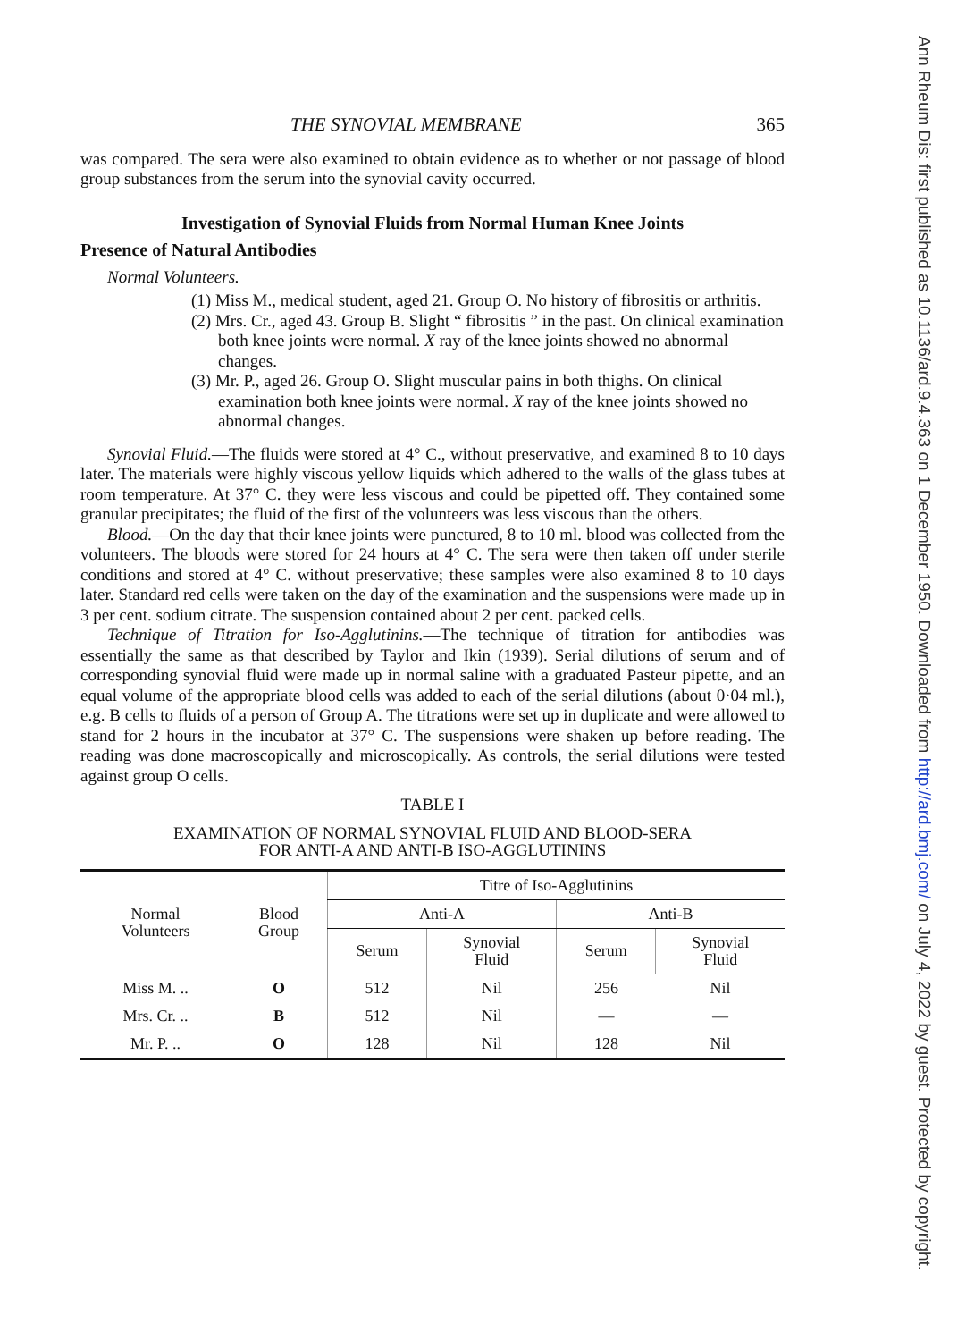THE SYNOVIAL MEMBRANE 365
was compared. The sera were also examined to obtain evidence as to whether or not passage of blood group substances from the serum into the synovial cavity occurred.
Investigation of Synovial Fluids from Normal Human Knee Joints
Presence of Natural Antibodies
Normal Volunteers.
(1) Miss M., medical student, aged 21. Group O. No history of fibrositis or arthritis.
(2) Mrs. Cr., aged 43. Group B. Slight “ fibrositis ” in the past. On clinical examination both knee joints were normal. X ray of the knee joints showed no abnormal changes.
(3) Mr. P., aged 26. Group O. Slight muscular pains in both thighs. On clinical examination both knee joints were normal. X ray of the knee joints showed no abnormal changes.
Synovial Fluid.—The fluids were stored at 4° C., without preservative, and examined 8 to 10 days later. The materials were highly viscous yellow liquids which adhered to the walls of the glass tubes at room temperature. At 37° C. they were less viscous and could be pipetted off. They contained some granular precipitates; the fluid of the first of the volunteers was less viscous than the others.
Blood.—On the day that their knee joints were punctured, 8 to 10 ml. blood was collected from the volunteers. The bloods were stored for 24 hours at 4° C. The sera were then taken off under sterile conditions and stored at 4° C. without preservative; these samples were also examined 8 to 10 days later. Standard red cells were taken on the day of the examination and the suspensions were made up in 3 per cent. sodium citrate. The suspension contained about 2 per cent. packed cells.
Technique of Titration for Iso-Agglutinins.—The technique of titration for antibodies was essentially the same as that described by Taylor and Ikin (1939). Serial dilutions of serum and of corresponding synovial fluid were made up in normal saline with a graduated Pasteur pipette, and an equal volume of the appropriate blood cells was added to each of the serial dilutions (about 0·04 ml.), e.g. B cells to fluids of a person of Group A. The titrations were set up in duplicate and were allowed to stand for 2 hours in the incubator at 37° C. The suspensions were shaken up before reading. The reading was done macroscopically and microscopically. As controls, the serial dilutions were tested against group O cells.
TABLE I
EXAMINATION OF NORMAL SYNOVIAL FLUID AND BLOOD-SERA
FOR ANTI-A AND ANTI-B ISO-AGGLUTININS
| Normal Volunteers | Blood Group | Titre of Iso-Agglutinins | | | |
| --- | --- | --- | --- | --- | --- |
| | | Anti-A | | Anti-B | |
| | | Serum | Synovial Fluid | Serum | Synovial Fluid |
| Miss M. .. | O | 512 | Nil | 256 | Nil |
| Mrs. Cr. .. | B | 512 | Nil | — | — |
| Mr. P. .. | O | 128 | Nil | 128 | Nil |
Ann Rheum Dis: first published as 10.1136/ard.9.4.363 on 1 December 1950. Downloaded from http://ard.bmj.com/ on July 4, 2022 by guest. Protected by copyright.